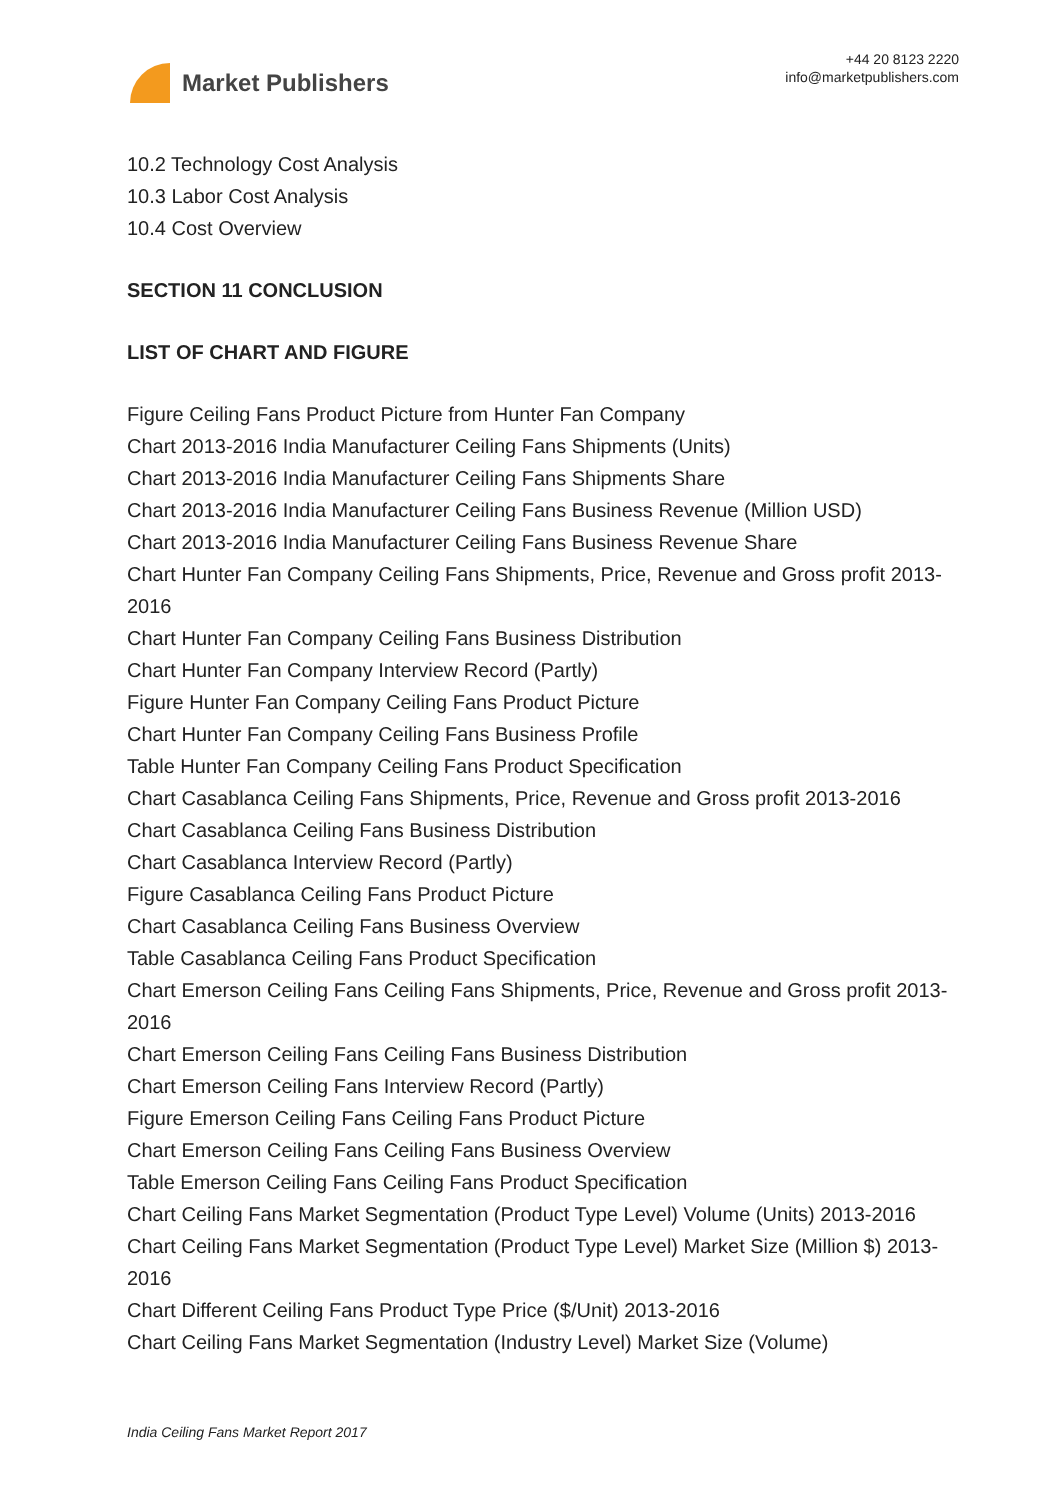Market Publishers
+44 20 8123 2220
info@marketpublishers.com
10.2 Technology Cost Analysis
10.3 Labor Cost Analysis
10.4 Cost Overview
SECTION 11 CONCLUSION
LIST OF CHART AND FIGURE
Figure Ceiling Fans Product Picture from Hunter Fan Company
Chart 2013-2016 India Manufacturer Ceiling Fans Shipments (Units)
Chart 2013-2016 India Manufacturer Ceiling Fans Shipments Share
Chart 2013-2016 India Manufacturer Ceiling Fans Business Revenue (Million USD)
Chart 2013-2016 India Manufacturer Ceiling Fans Business Revenue Share
Chart Hunter Fan Company Ceiling Fans Shipments, Price, Revenue and Gross profit 2013-2016
Chart Hunter Fan Company Ceiling Fans Business Distribution
Chart Hunter Fan Company Interview Record (Partly)
Figure Hunter Fan Company Ceiling Fans Product Picture
Chart Hunter Fan Company Ceiling Fans Business Profile
Table Hunter Fan Company Ceiling Fans Product Specification
Chart Casablanca Ceiling Fans Shipments, Price, Revenue and Gross profit 2013-2016
Chart Casablanca Ceiling Fans Business Distribution
Chart Casablanca Interview Record (Partly)
Figure Casablanca Ceiling Fans Product Picture
Chart Casablanca Ceiling Fans Business Overview
Table Casablanca Ceiling Fans Product Specification
Chart Emerson Ceiling Fans Ceiling Fans Shipments, Price, Revenue and Gross profit 2013-2016
Chart Emerson Ceiling Fans Ceiling Fans Business Distribution
Chart Emerson Ceiling Fans Interview Record (Partly)
Figure Emerson Ceiling Fans Ceiling Fans Product Picture
Chart Emerson Ceiling Fans Ceiling Fans Business Overview
Table Emerson Ceiling Fans Ceiling Fans Product Specification
Chart Ceiling Fans Market Segmentation (Product Type Level) Volume (Units) 2013-2016
Chart Ceiling Fans Market Segmentation (Product Type Level) Market Size (Million $) 2013-2016
Chart Different Ceiling Fans Product Type Price ($/Unit) 2013-2016
Chart Ceiling Fans Market Segmentation (Industry Level) Market Size (Volume)
India Ceiling Fans Market Report 2017